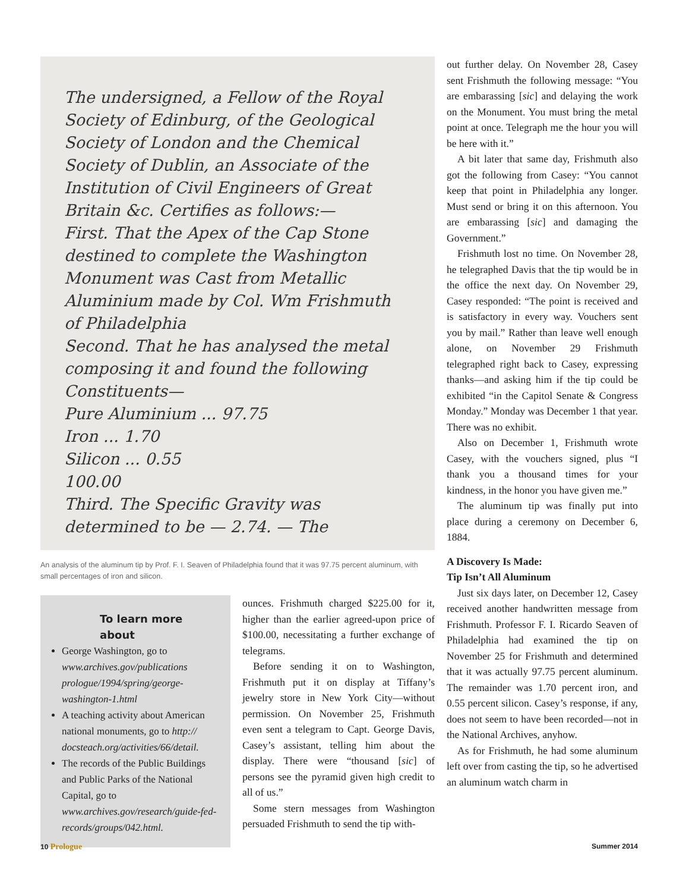The undersigned, a Fellow of the Royal Society of Edinburg, of the Geological Society of London and the Chemical Society of Dublin, an Associate of the Institution of Civil Engineers of Great Britain &c. Certifies as follows:—
First. That the Apex of the Cap Stone destined to complete the Washington Monument was Cast from Metallic Aluminium made by Col. Wm Frishmuth of Philadelphia
Second. That he has analysed the metal composing it and found the following Constituents—
Pure Aluminium ... 97.75
Iron ... 1.70
Silicon ... 0.55
100.00
Third. The Specific Gravity was determined to be — 2.74. — The
An analysis of the aluminum tip by Prof. F. I. Seaven of Philadelphia found that it was 97.75 percent aluminum, with small percentages of iron and silicon.
To learn more about
George Washington, go to www.archives.gov/publications prologue/1994/spring/george-washington-1.html
A teaching activity about American national monuments, go to http:// docsteach.org/activities/66/detail.
The records of the Public Buildings and Public Parks of the National Capital, go to www.archives.gov/research/guide-fed-records/groups/042.html.
ounces. Frishmuth charged $225.00 for it, higher than the earlier agreed-upon price of $100.00, necessitating a further exchange of telegrams.
Before sending it on to Washington, Frishmuth put it on display at Tiffany’s jewelry store in New York City—without permission. On November 25, Frishmuth even sent a telegram to Capt. George Davis, Casey’s assistant, telling him about the display. There were “thousand [sic] of persons see the pyramid given high credit to all of us.”
Some stern messages from Washington persuaded Frishmuth to send the tip with-
out further delay. On November 28, Casey sent Frishmuth the following message: “You are embarassing [sic] and delaying the work on the Monument. You must bring the metal point at once. Telegraph me the hour you will be here with it.”
A bit later that same day, Frishmuth also got the following from Casey: “You cannot keep that point in Philadelphia any longer. Must send or bring it on this afternoon. You are embarassing [sic] and damaging the Government.”
Frishmuth lost no time. On November 28, he telegraphed Davis that the tip would be in the office the next day. On November 29, Casey responded: “The point is received and is satisfactory in every way. Vouchers sent you by mail.” Rather than leave well enough alone, on November 29 Frishmuth telegraphed right back to Casey, expressing thanks—and asking him if the tip could be exhibited “in the Capitol Senate & Congress Monday.” Monday was December 1 that year. There was no exhibit.
Also on December 1, Frishmuth wrote Casey, with the vouchers signed, plus “I thank you a thousand times for your kindness, in the honor you have given me.”
The aluminum tip was finally put into place during a ceremony on December 6, 1884.
A Discovery Is Made:
Tip Isn’t All Aluminum
Just six days later, on December 12, Casey received another handwritten message from Frishmuth. Professor F. I. Ricardo Seaven of Philadelphia had examined the tip on November 25 for Frishmuth and determined that it was actually 97.75 percent aluminum. The remainder was 1.70 percent iron, and 0.55 percent silicon. Casey’s response, if any, does not seem to have been recorded—not in the National Archives, anyhow.
As for Frishmuth, he had some aluminum left over from casting the tip, so he advertised an aluminum watch charm in
10 Prologue Summer 2014